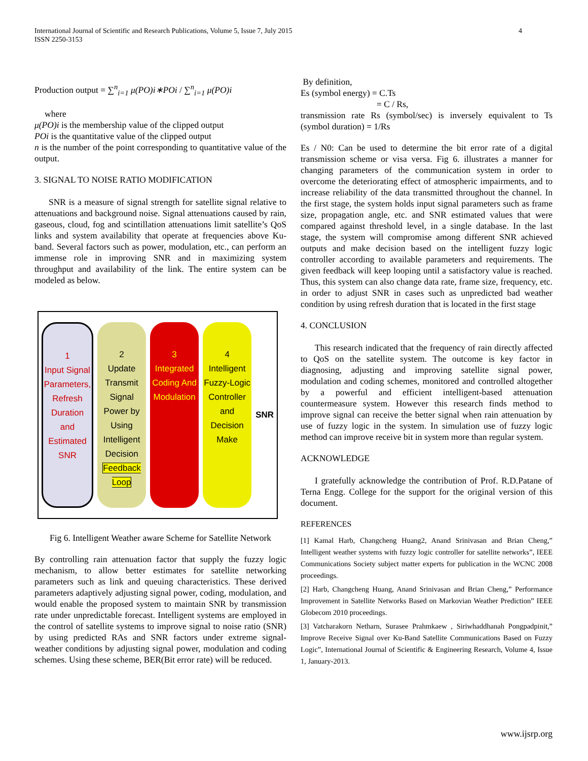International Journal of Scientific and Research Publications, Volume 5, Issue 7, July 2015
ISSN 2250-3153
4
Production output = ∑<sup>n</sup><sub>i=1</sub> μ(PO)i∗POi / ∑<sup>n</sup><sub>i=1</sub> μ(PO)i
where
μ(PO)i is the membership value of the clipped output
POi is the quantitative value of the clipped output
n is the number of the point corresponding to quantitative value of the output.
3. SIGNAL TO NOISE RATIO MODIFICATION
SNR is a measure of signal strength for satellite signal relative to attenuations and background noise. Signal attenuations caused by rain, gaseous, cloud, fog and scintillation attenuations limit satellite’s QoS links and system availability that operate at frequencies above Ku-band. Several factors such as power, modulation, etc., can perform an immense role in improving SNR and in maximizing system throughput and availability of the link. The entire system can be modeled as below.
1
Input Signal Parameters, Refresh Duration and Estimated SNR
2
Update Transmit Signal Power by Using Intelligent Decision
Feedback Loop
3
Integrated Coding And Modulation
4
Intelligent Fuzzy-Logic Controller and Decision Make
SNR
Fig 6. Intelligent Weather aware Scheme for Satellite Network
By controlling rain attenuation factor that supply the fuzzy logic mechanism, to allow better estimates for satellite networking parameters such as link and queuing characteristics. These derived parameters adaptively adjusting signal power, coding, modulation, and would enable the proposed system to maintain SNR by transmission rate under unpredictable forecast. Intelligent systems are employed in the control of satellite systems to improve signal to noise ratio (SNR) by using predicted RAs and SNR factors under extreme signal-weather conditions by adjusting signal power, modulation and coding schemes. Using these scheme, BER(Bit error rate) will be reduced.
By definition,
Es (symbol energy) = C.Ts
= C / Rs,
transmission rate Rs (symbol/sec) is inversely equivalent to Ts (symbol duration) = 1/Rs
Es / N0: Can be used to determine the bit error rate of a digital transmission scheme or visa versa. Fig 6. illustrates a manner for changing parameters of the communication system in order to overcome the deteriorating effect of atmospheric impairments, and to increase reliability of the data transmitted throughout the channel. In the first stage, the system holds input signal parameters such as frame size, propagation angle, etc. and SNR estimated values that were compared against threshold level, in a single database. In the last stage, the system will compromise among different SNR achieved outputs and make decision based on the intelligent fuzzy logic controller according to available parameters and requirements. The given feedback will keep looping until a satisfactory value is reached. Thus, this system can also change data rate, frame size, frequency, etc. in order to adjust SNR in cases such as unpredicted bad weather condition by using refresh duration that is located in the first stage
4. CONCLUSION
This research indicated that the frequency of rain directly affected to QoS on the satellite system. The outcome is key factor in diagnosing, adjusting and improving satellite signal power, modulation and coding schemes, monitored and controlled altogether by a powerful and efficient intelligent-based attenuation countermeasure system. However this research finds method to improve signal can receive the better signal when rain attenuation by use of fuzzy logic in the system. In simulation use of fuzzy logic method can improve receive bit in system more than regular system.
ACKNOWLEDGE
I gratefully acknowledge the contribution of Prof. R.D.Patane of Terna Engg. College for the support for the original version of this document.
REFERENCES
[1] Kamal Harb, Changcheng Huang2, Anand Srinivasan and Brian Cheng,” Intelligent weather systems with fuzzy logic controller for satellite networks”, IEEE Communications Society subject matter experts for publication in the WCNC 2008 proceedings.
[2] Harb, Changcheng Huang, Anand Srinivasan and Brian Cheng,” Performance Improvement in Satellite Networks Based on Markovian Weather Prediction” IEEE Globecom 2010 proceedings.
[3] Vatcharakorn Netharn, Surasee Prahmkaew , Siriwhaddhanah Pongpadpinit,” Improve Receive Signal over Ku-Band Satellite Communications Based on Fuzzy Logic”, International Journal of Scientific & Engineering Research, Volume 4, Issue 1, January-2013.
www.ijsrp.org